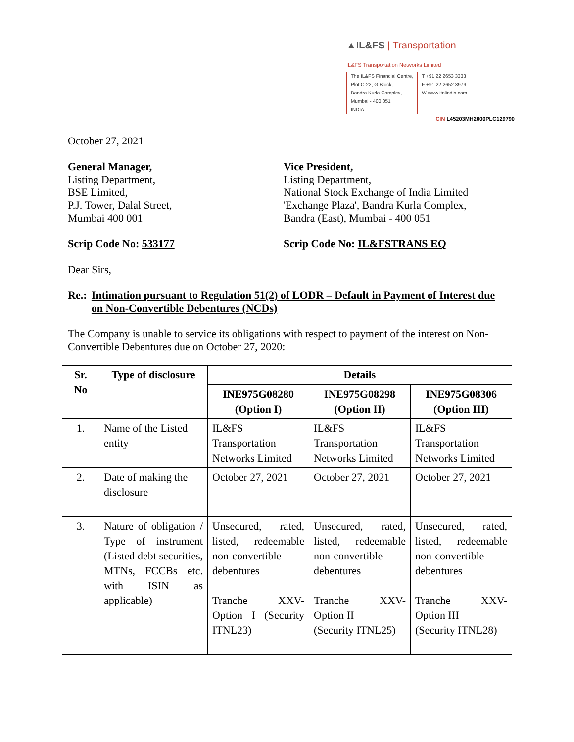▲IL&FS | Transportation
IL&FS Transportation Networks Limited
The IL&FS Financial Centre,
Plot C-22, G Block,
Bandra Kurla Complex,
Mumbai - 400 051
INDIA
T +91 22 2653 3333
F +91 22 2652 3979
W www.itnlindia.com
CIN L45203MH2000PLC129790
October 27, 2021
General Manager,
Listing Department,
BSE Limited,
P.J. Tower, Dalal Street,
Mumbai 400 001
Vice President,
Listing Department,
National Stock Exchange of India Limited
'Exchange Plaza', Bandra Kurla Complex,
Bandra (East), Mumbai - 400 051
Scrip Code No: 533177 Scrip Code No: IL&FSTRANS EQ
Dear Sirs,
Re.: Intimation pursuant to Regulation 51(2) of LODR – Default in Payment of Interest due on Non-Convertible Debentures (NCDs)
The Company is unable to service its obligations with respect to payment of the interest on Non-Convertible Debentures due on October 27, 2020:
| Sr. No | Type of disclosure | Details | | |
| --- | --- | --- | --- | --- |
| | | INE975G08280 (Option I) | INE975G08298 (Option II) | INE975G08306 (Option III) |
| 1. | Name of the Listed entity | IL&FS Transportation Networks Limited | IL&FS Transportation Networks Limited | IL&FS Transportation Networks Limited |
| 2. | Date of making the disclosure | October 27, 2021 | October 27, 2021 | October 27, 2021 |
| 3. | Nature of obligation / Type of instrument (Listed debt securities, MTNs, FCCBs etc. with ISIN as applicable) | Unsecured, rated, listed, redeemable non-convertible debentures Tranche XXV-Option I (Security ITNL23) | Unsecured, rated, listed, redeemable non-convertible debentures Tranche XXV-Option II (Security ITNL25) | Unsecured, rated, listed, redeemable non-convertible debentures Tranche XXV-Option III (Security ITNL28) |